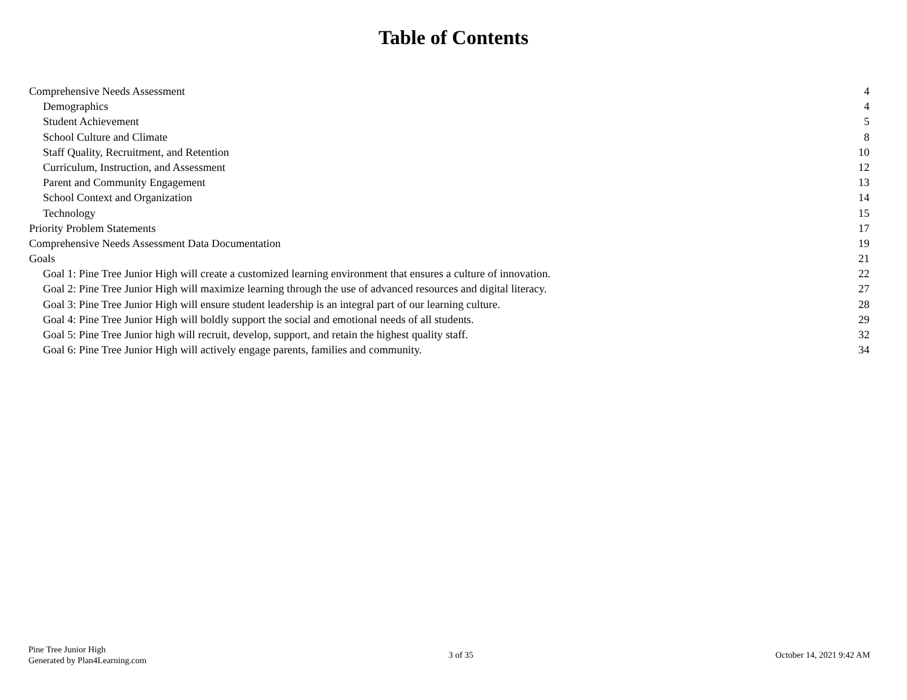Table of Contents
Comprehensive Needs Assessment 4
Demographics 4
Student Achievement 5
School Culture and Climate 8
Staff Quality, Recruitment, and Retention 10
Curriculum, Instruction, and Assessment 12
Parent and Community Engagement 13
School Context and Organization 14
Technology 15
Priority Problem Statements 17
Comprehensive Needs Assessment Data Documentation 19
Goals 21
Goal 1: Pine Tree Junior High will create a customized learning environment that ensures a culture of innovation. 22
Goal 2: Pine Tree Junior High will maximize learning through the use of advanced resources and digital literacy. 27
Goal 3: Pine Tree Junior High will ensure student leadership is an integral part of our learning culture. 28
Goal 4: Pine Tree Junior High will boldly support the social and emotional needs of all students. 29
Goal 5: Pine Tree Junior high will recruit, develop, support, and retain the highest quality staff. 32
Goal 6: Pine Tree Junior High will actively engage parents, families and community. 34
Pine Tree Junior High
Generated by Plan4Learning.com
3 of 35 October 14, 2021 9:42 AM